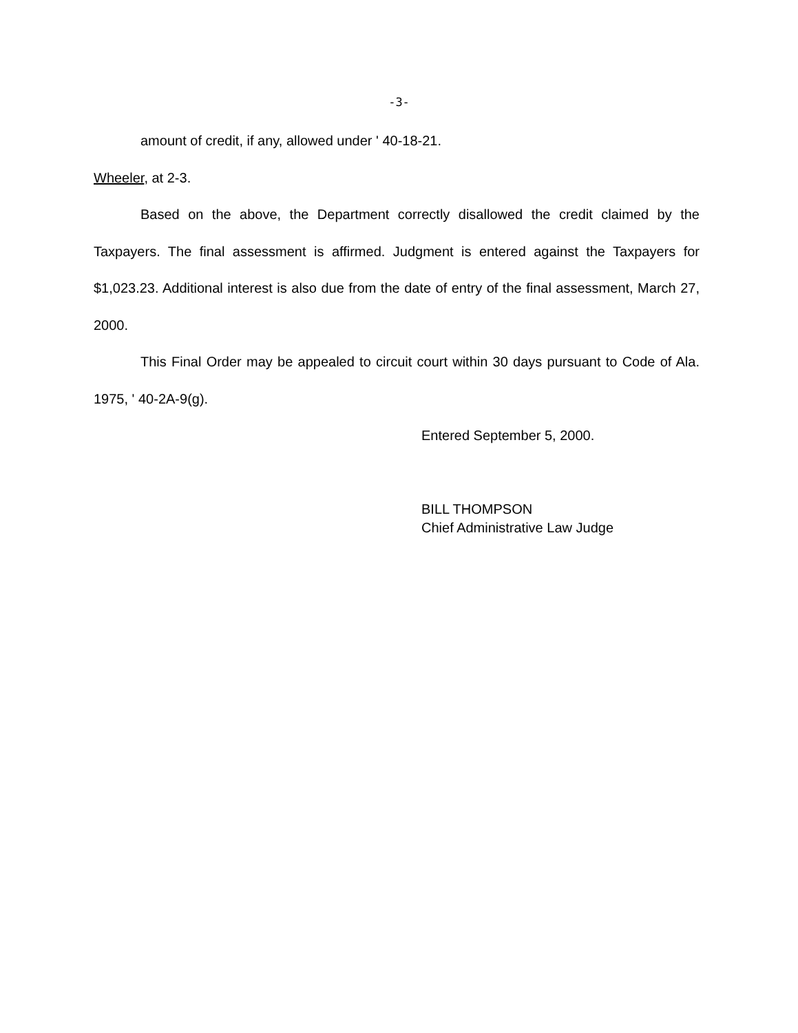-3-
amount of credit, if any, allowed under ' 40-18-21.
Wheeler, at 2-3.
Based on the above, the Department correctly disallowed the credit claimed by the Taxpayers. The final assessment is affirmed. Judgment is entered against the Taxpayers for $1,023.23. Additional interest is also due from the date of entry of the final assessment, March 27, 2000.
This Final Order may be appealed to circuit court within 30 days pursuant to Code of Ala. 1975, ' 40-2A-9(g).
Entered September 5, 2000.
BILL THOMPSON
Chief Administrative Law Judge